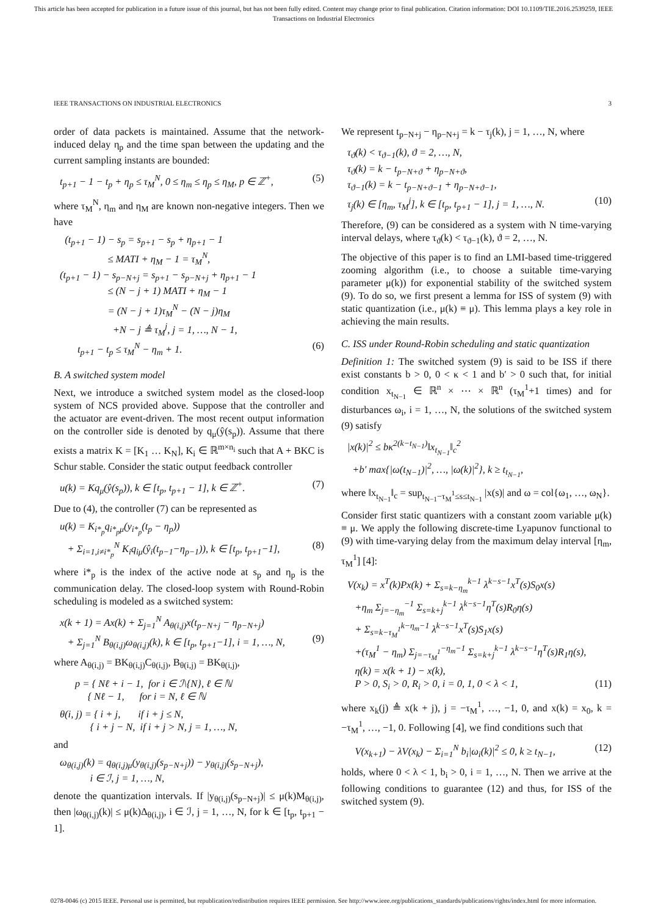This article has been accepted for publication in a future issue of this journal, but has not been fully edited. Content may change prior to final publication. Citation information: DOI 10.1109/TIE.2016.2539259, IEEE
Transactions on Industrial Electronics
IEEE TRANSACTIONS ON INDUSTRIAL ELECTRONICS 3
order of data packets is maintained. Assume that the network-induced delay η<sub>p</sub> and the time span between the updating and the current sampling instants are bounded:
t<sub>p+1</sub> − 1 − t<sub>p</sub> + η<sub>p</sub> ≤ τ<sub>M</sub><sup>N</sup>, 0 ≤ η<sub>m</sub> ≤ η<sub>p</sub> ≤ η<sub>M</sub>, p ∈ ℤ<sup>+</sup>, (5)
where τ<sub>M</sub><sup>N</sup>, η<sub>m</sub> and η<sub>M</sub> are known non-negative integers. Then we have
(t<sub>p+1</sub> − 1) − s<sub>p</sub> = s<sub>p+1</sub> − s<sub>p</sub> + η<sub>p+1</sub> − 1 ≤ MATI + η<sub>M</sub> − 1 = τ<sub>M</sub><sup>N</sup>, (t<sub>p+1</sub> − 1) − s<sub>p−N+j</sub> = s<sub>p+1</sub> − s<sub>p−N+j</sub> + η<sub>p+1</sub> − 1 ≤ (N − j + 1) MATI + η<sub>M</sub> − 1 = (N − j + 1)τ<sub>M</sub><sup>N</sup> − (N − j)η<sub>M</sub> +N − j ≜ τ<sub>M</sub><sup>j</sup>, j = 1, …, N − 1, t<sub>p+1</sub> − t<sub>p</sub> ≤ τ<sub>M</sub><sup>N</sup> − η<sub>m</sub> + 1. (6)
B. A switched system model
Next, we introduce a switched system model as the closed-loop system of NCS provided above. Suppose that the controller and the actuator are event-driven. The most recent output information on the controller side is denoted by q<sub>μ</sub>(ŷ(s<sub>p</sub>)). Assume that there exists a matrix K = [K<sub>1</sub> … K<sub>N</sub>], K<sub>i</sub> ∈ ℝ<sup>m×n<sub>i</sub></sup> such that A + BKC is Schur stable. Consider the static output feedback controller
u(k) = Kq<sub>μ</sub>(ŷ(s<sub>p</sub>)), k ∈ [t<sub>p</sub>, t<sub>p+1</sub> − 1], k ∈ ℤ<sup>+</sup>. (7)
Due to (4), the controller (7) can be represented as
u(k) = K<sub>i*<sub>p</sub></sub>q<sub>i*<sub>p</sub>μ</sub>(y<sub>i*<sub>p</sub></sub>(t<sub>p</sub> − η<sub>p</sub>)) + Σ<sub>i=1,i≠i*<sub>p</sub></sub><sup>N</sup> K<sub>i</sub>q<sub>iμ</sub>(ŷ<sub>i</sub>(t<sub>p−1</sub>−η<sub>p−1</sub>)), k ∈ [t<sub>p</sub>, t<sub>p+1</sub>−1], (8)
where i*<sub>p</sub> is the index of the active node at s<sub>p</sub> and η<sub>p</sub> is the communication delay. The closed-loop system with Round-Robin scheduling is modeled as a switched system:
x(k + 1) = Ax(k) + Σ<sub>j=1</sub><sup>N</sup> A<sub>θ(i,j)</sub>x(t<sub>p−N+j</sub> − η<sub>p−N+j</sub>) + Σ<sub>j=1</sub><sup>N</sup> B<sub>θ(i,j)</sub>ω<sub>θ(i,j)</sub>(k), k ∈ [t<sub>p</sub>, t<sub>p+1</sub>−1], i = 1, …, N, (9)
where A<sub>θ(i,j)</sub> = BK<sub>θ(i,j)</sub>C<sub>θ(i,j)</sub>, B<sub>θ(i,j)</sub> = BK<sub>θ(i,j)</sub>,
p = { Nℓ + i − 1, for i ∈ ℐ\{N}, ℓ ∈ ℕ { Nℓ − 1, for i = N, ℓ ∈ ℕ
θ(i, j) = { i + j, if i + j ≤ N, { i + j − N, if i + j > N, j = 1, …, N,
and
ω<sub>θ(i,j)</sub>(k) = q<sub>θ(i,j)μ</sub>(y<sub>θ(i,j)</sub>(s<sub>p−N+j</sub>)) − y<sub>θ(i,j)</sub>(s<sub>p−N+j</sub>), i ∈ ℐ, j = 1, …, N,
denote the quantization intervals. If |y<sub>θ(i,j)</sub>(s<sub>p−N+j</sub>)| ≤ μ(k)M<sub>θ(i,j)</sub>, then |ω<sub>θ(i,j)</sub>(k)| ≤ μ(k)Δ<sub>θ(i,j)</sub>, i ∈ ℐ, j = 1, …, N, for k ∈ [t<sub>p</sub>, t<sub>p+1</sub> − 1].
We represent t<sub>p−N+j</sub> − η<sub>p−N+j</sub> = k − τ<sub>j</sub>(k), j = 1, …, N, where
τ<sub>ϑ</sub>(k) < τ<sub>ϑ−1</sub>(k), ϑ = 2, …, N, τ<sub>ϑ</sub>(k) = k − t<sub>p−N+ϑ</sub> + η<sub>p−N+ϑ</sub>, τ<sub>ϑ−1</sub>(k) = k − t<sub>p−N+ϑ−1</sub> + η<sub>p−N+ϑ−1</sub>, τ<sub>j</sub>(k) ∈ [η<sub>m</sub>, τ<sub>M</sub><sup>j</sup>], k ∈ [t<sub>p</sub>, t<sub>p+1</sub> − 1], j = 1, …, N. (10)
Therefore, (9) can be considered as a system with N time-varying interval delays, where τ<sub>ϑ</sub>(k) < τ<sub>ϑ−1</sub>(k), ϑ = 2, …, N.
The objective of this paper is to find an LMI-based time-triggered zooming algorithm (i.e., to choose a suitable time-varying parameter μ(k)) for exponential stability of the switched system (9). To do so, we first present a lemma for ISS of system (9) with static quantization (i.e., μ(k) ≡ μ). This lemma plays a key role in achieving the main results.
C. ISS under Round-Robin scheduling and static quantization
Definition 1: The switched system (9) is said to be ISS if there exist constants b > 0, 0 < κ < 1 and b′ > 0 such that, for initial condition x<sub>t<sub>N−1</sub></sub> ∈ ℝ<sup>n</sup> × ⋯ × ℝ<sup>n</sup> (τ<sub>M</sub><sup>1</sup>+1 times) and for disturbances ω<sub>i</sub>, i = 1, …, N, the solutions of the switched system (9) satisfy
|x(k)|<sup>2</sup> ≤ bκ<sup>2(k−t<sub>N−1</sub>)</sup>‖x<sub>t<sub>N−1</sub></sub>‖<sub>c</sub><sup>2</sup> +b′ max{|ω(t<sub>N−1</sub>)|<sup>2</sup>, …, |ω(k)|<sup>2</sup>}, k ≥ t<sub>t<sub>N−1</sub></sub>,
where ‖x<sub>t<sub>N−1</sub></sub>‖<sub>c</sub> = sup<sub>t<sub>N−1</sub>−τ<sub>M</sub><sup>1</sup>≤s≤t<sub>N−1</sub></sub> |x(s)| and ω = col{ω<sub>1</sub>, …, ω<sub>N</sub>}.
Consider first static quantizers with a constant zoom variable μ(k) ≡ μ. We apply the following discrete-time Lyapunov functional to (9) with time-varying delay from the maximum delay interval [η<sub>m</sub>, τ<sub>M</sub><sup>1</sup>] [4]:
V(x<sub>k</sub>) = x<sup>T</sup>(k)Px(k) + Σ<sub>s=k−η<sub>m</sub></sub><sup>k−1</sup> λ<sup>k−s−1</sup>x<sup>T</sup>(s)S<sub>0</sub>x(s) +η<sub>m</sub> Σ<sub>j=−η<sub>m</sub></sub><sup>−1</sup> Σ<sub>s=k+j</sub><sup>k−1</sup> λ<sup>k−s−1</sup>η<sup>T</sup>(s)R<sub>0</sub>η(s) + Σ<sub>s=k−τ<sub>M</sub><sup>1</sup></sub><sup>k−η<sub>m</sub>−1</sup> λ<sup>k−s−1</sup>x<sup>T</sup>(s)S<sub>1</sub>x(s) +(τ<sub>M</sub><sup>1</sup> − η<sub>m</sub>) Σ<sub>j=−τ<sub>M</sub><sup>1</sup></sub><sup>−η<sub>m</sub>−1</sup> Σ<sub>s=k+j</sub><sup>k−1</sup> λ<sup>k−s−1</sup>η<sup>T</sup>(s)R<sub>1</sub>η(s), η(k) = x(k + 1) − x(k), P > 0, S<sub>i</sub> > 0, R<sub>i</sub> > 0, i = 0, 1, 0 < λ < 1, (11)
where x<sub>k</sub>(j) ≜ x(k + j), j = −τ<sub>M</sub><sup>1</sup>, …, −1, 0, and x(k) = x<sub>0</sub>, k = −τ<sub>M</sub><sup>1</sup>, …, −1, 0. Following [4], we find conditions such that
V(x<sub>k+1</sub>) − λV(x<sub>k</sub>) − Σ<sub>i=1</sub><sup>N</sup> b<sub>i</sub>|ω<sub>i</sub>(k)|<sup>2</sup> ≤ 0, k ≥ t<sub>N−1</sub>, (12)
holds, where 0 < λ < 1, b<sub>i</sub> > 0, i = 1, …, N. Then we arrive at the following conditions to guarantee (12) and thus, for ISS of the switched system (9).
0278-0046 (c) 2015 IEEE. Personal use is permitted, but republication/redistribution requires IEEE permission. See http://www.ieee.org/publications_standards/publications/rights/index.html for more information.